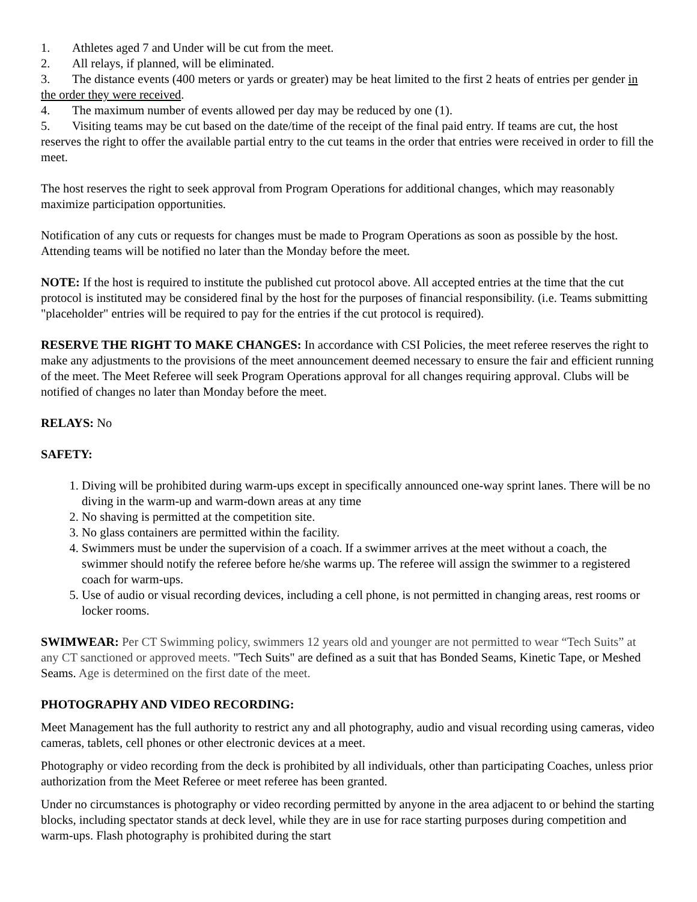1. Athletes aged 7 and Under will be cut from the meet.
2. All relays, if planned, will be eliminated.
3. The distance events (400 meters or yards or greater) may be heat limited to the first 2 heats of entries per gender in the order they were received.
4. The maximum number of events allowed per day may be reduced by one (1).
5. Visiting teams may be cut based on the date/time of the receipt of the final paid entry. If teams are cut, the host reserves the right to offer the available partial entry to the cut teams in the order that entries were received in order to fill the meet.
The host reserves the right to seek approval from Program Operations for additional changes, which may reasonably maximize participation opportunities.
Notification of any cuts or requests for changes must be made to Program Operations as soon as possible by the host. Attending teams will be notified no later than the Monday before the meet.
NOTE: If the host is required to institute the published cut protocol above. All accepted entries at the time that the cut protocol is instituted may be considered final by the host for the purposes of financial responsibility. (i.e. Teams submitting "placeholder" entries will be required to pay for the entries if the cut protocol is required).
RESERVE THE RIGHT TO MAKE CHANGES: In accordance with CSI Policies, the meet referee reserves the right to make any adjustments to the provisions of the meet announcement deemed necessary to ensure the fair and efficient running of the meet. The Meet Referee will seek Program Operations approval for all changes requiring approval. Clubs will be notified of changes no later than Monday before the meet.
RELAYS: No
SAFETY:
1. Diving will be prohibited during warm-ups except in specifically announced one-way sprint lanes. There will be no diving in the warm-up and warm-down areas at any time
2. No shaving is permitted at the competition site.
3. No glass containers are permitted within the facility.
4. Swimmers must be under the supervision of a coach. If a swimmer arrives at the meet without a coach, the swimmer should notify the referee before he/she warms up. The referee will assign the swimmer to a registered coach for warm-ups.
5. Use of audio or visual recording devices, including a cell phone, is not permitted in changing areas, rest rooms or locker rooms.
SWIMWEAR: Per CT Swimming policy, swimmers 12 years old and younger are not permitted to wear “Tech Suits” at any CT sanctioned or approved meets. "Tech Suits" are defined as a suit that has Bonded Seams, Kinetic Tape, or Meshed Seams. Age is determined on the first date of the meet.
PHOTOGRAPHY AND VIDEO RECORDING:
Meet Management has the full authority to restrict any and all photography, audio and visual recording using cameras, video cameras, tablets, cell phones or other electronic devices at a meet.
Photography or video recording from the deck is prohibited by all individuals, other than participating Coaches, unless prior authorization from the Meet Referee or meet referee has been granted.
Under no circumstances is photography or video recording permitted by anyone in the area adjacent to or behind the starting blocks, including spectator stands at deck level, while they are in use for race starting purposes during competition and warm-ups. Flash photography is prohibited during the start